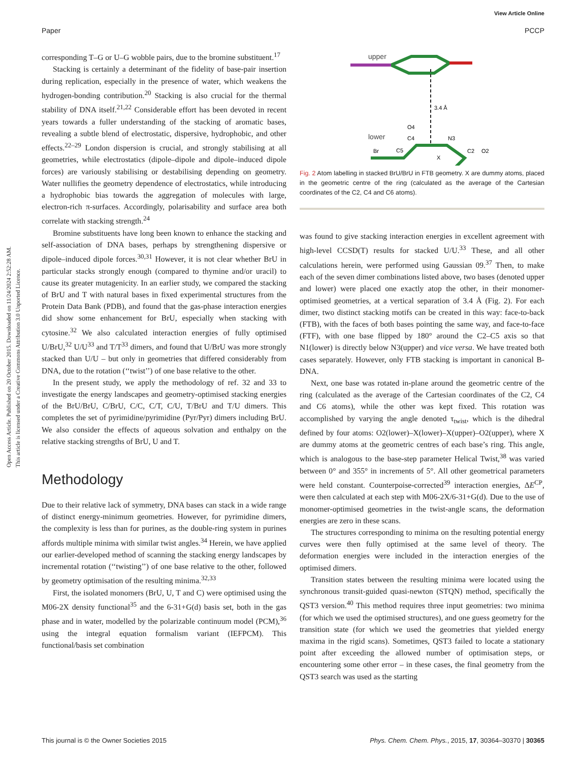View Article Online
Paper PCCP
Open Access Article. Published on 20 October 2015. Downloaded on 11/24/2024 2:52:28 AM.
This article is licensed under a Creative Commons Attribution 3.0 Unported Licence.
corresponding T–G or U–G wobble pairs, due to the bromine substituent.<sup>17</sup>
Stacking is certainly a determinant of the fidelity of base-pair insertion during replication, especially in the presence of water, which weakens the hydrogen-bonding contribution.<sup>20</sup> Stacking is also crucial for the thermal stability of DNA itself.<sup>21,22</sup> Considerable effort has been devoted in recent years towards a fuller understanding of the stacking of aromatic bases, revealing a subtle blend of electrostatic, dispersive, hydrophobic, and other effects.<sup>22–29</sup> London dispersion is crucial, and strongly stabilising at all geometries, while electrostatics (dipole–dipole and dipole–induced dipole forces) are variously stabilising or destabilising depending on geometry. Water nullifies the geometry dependence of electrostatics, while introducing a hydrophobic bias towards the aggregation of molecules with large, electron-rich π-surfaces. Accordingly, polarisability and surface area both correlate with stacking strength.<sup>24</sup>
Bromine substituents have long been known to enhance the stacking and self-association of DNA bases, perhaps by strengthening dispersive or dipole–induced dipole forces.<sup>30,31</sup> However, it is not clear whether BrU in particular stacks strongly enough (compared to thymine and/or uracil) to cause its greater mutagenicity. In an earlier study, we compared the stacking of BrU and T with natural bases in fixed experimental structures from the Protein Data Bank (PDB), and found that the gas-phase interaction energies did show some enhancement for BrU, especially when stacking with cytosine.<sup>32</sup> We also calculated interaction energies of fully optimised U/BrU,<sup>32</sup> U/U<sup>33</sup> and T/T<sup>33</sup> dimers, and found that U/BrU was more strongly stacked than U/U – but only in geometries that differed considerably from DNA, due to the rotation (‘‘twist’’) of one base relative to the other.
In the present study, we apply the methodology of ref. 32 and 33 to investigate the energy landscapes and geometry-optimised stacking energies of the BrU/BrU, C/BrU, C/C, C/T, C/U, T/BrU and T/U dimers. This completes the set of pyrimidine/pyrimidine (Pyr/Pyr) dimers including BrU. We also consider the effects of aqueous solvation and enthalpy on the relative stacking strengths of BrU, U and T.
Methodology
Due to their relative lack of symmetry, DNA bases can stack in a wide range of distinct energy-minimum geometries. However, for pyrimidine dimers, the complexity is less than for purines, as the double-ring system in purines affords multiple minima with similar twist angles.<sup>34</sup> Herein, we have applied our earlier-developed method of scanning the stacking energy landscapes by incremental rotation (‘‘twisting’’) of one base relative to the other, followed by geometry optimisation of the resulting minima.<sup>32,33</sup>
First, the isolated monomers (BrU, U, T and C) were optimised using the M06-2X density functional<sup>35</sup> and the 6-31+G(d) basis set, both in the gas phase and in water, modelled by the polarizable continuum model (PCM),<sup>36</sup> using the integral equation formalism variant (IEFPCM). This functional/basis set combination
upper
3.4 Å
lower
Br
C5
C4
O4
N3
C2
O2
X
Fig. 2 Atom labelling in stacked BrU/BrU in FTB geometry. X are dummy atoms, placed in the geometric centre of the ring (calculated as the average of the Cartesian coordinates of the C2, C4 and C6 atoms).
was found to give stacking interaction energies in excellent agreement with high-level CCSD(T) results for stacked U/U.<sup>33</sup> These, and all other calculations herein, were performed using Gaussian 09.<sup>37</sup> Then, to make each of the seven dimer combinations listed above, two bases (denoted upper and lower) were placed one exactly atop the other, in their monomer-optimised geometries, at a vertical separation of 3.4 Å (Fig. 2). For each dimer, two distinct stacking motifs can be created in this way: face-to-back (FTB), with the faces of both bases pointing the same way, and face-to-face (FTF), with one base flipped by 180° around the C2–C5 axis so that N1(lower) is directly below N3(upper) and vice versa. We have treated both cases separately. However, only FTB stacking is important in canonical B-DNA.
Next, one base was rotated in-plane around the geometric centre of the ring (calculated as the average of the Cartesian coordinates of the C2, C4 and C6 atoms), while the other was kept fixed. This rotation was accomplished by varying the angle denoted τ<sub>twist</sub>, which is the dihedral defined by four atoms: O2(lower)–X(lower)–X(upper)–O2(upper), where X are dummy atoms at the geometric centres of each base’s ring. This angle, which is analogous to the base-step parameter Helical Twist,<sup>38</sup> was varied between 0° and 355° in increments of 5°. All other geometrical parameters were held constant. Counterpoise-corrected<sup>39</sup> interaction energies, ΔE<sup>CP</sup>, were then calculated at each step with M06-2X/6-31+G(d). Due to the use of monomer-optimised geometries in the twist-angle scans, the deformation energies are zero in these scans.
The structures corresponding to minima on the resulting potential energy curves were then fully optimised at the same level of theory. The deformation energies were included in the interaction energies of the optimised dimers.
Transition states between the resulting minima were located using the synchronous transit-guided quasi-newton (STQN) method, specifically the QST3 version.<sup>40</sup> This method requires three input geometries: two minima (for which we used the optimised structures), and one guess geometry for the transition state (for which we used the geometries that yielded energy maxima in the rigid scans). Sometimes, QST3 failed to locate a stationary point after exceeding the allowed number of optimisation steps, or encountering some other error – in these cases, the final geometry from the QST3 search was used as the starting
This journal is © the Owner Societies 2015 Phys. Chem. Chem. Phys., 2015, 17, 30364–30370 | 30365